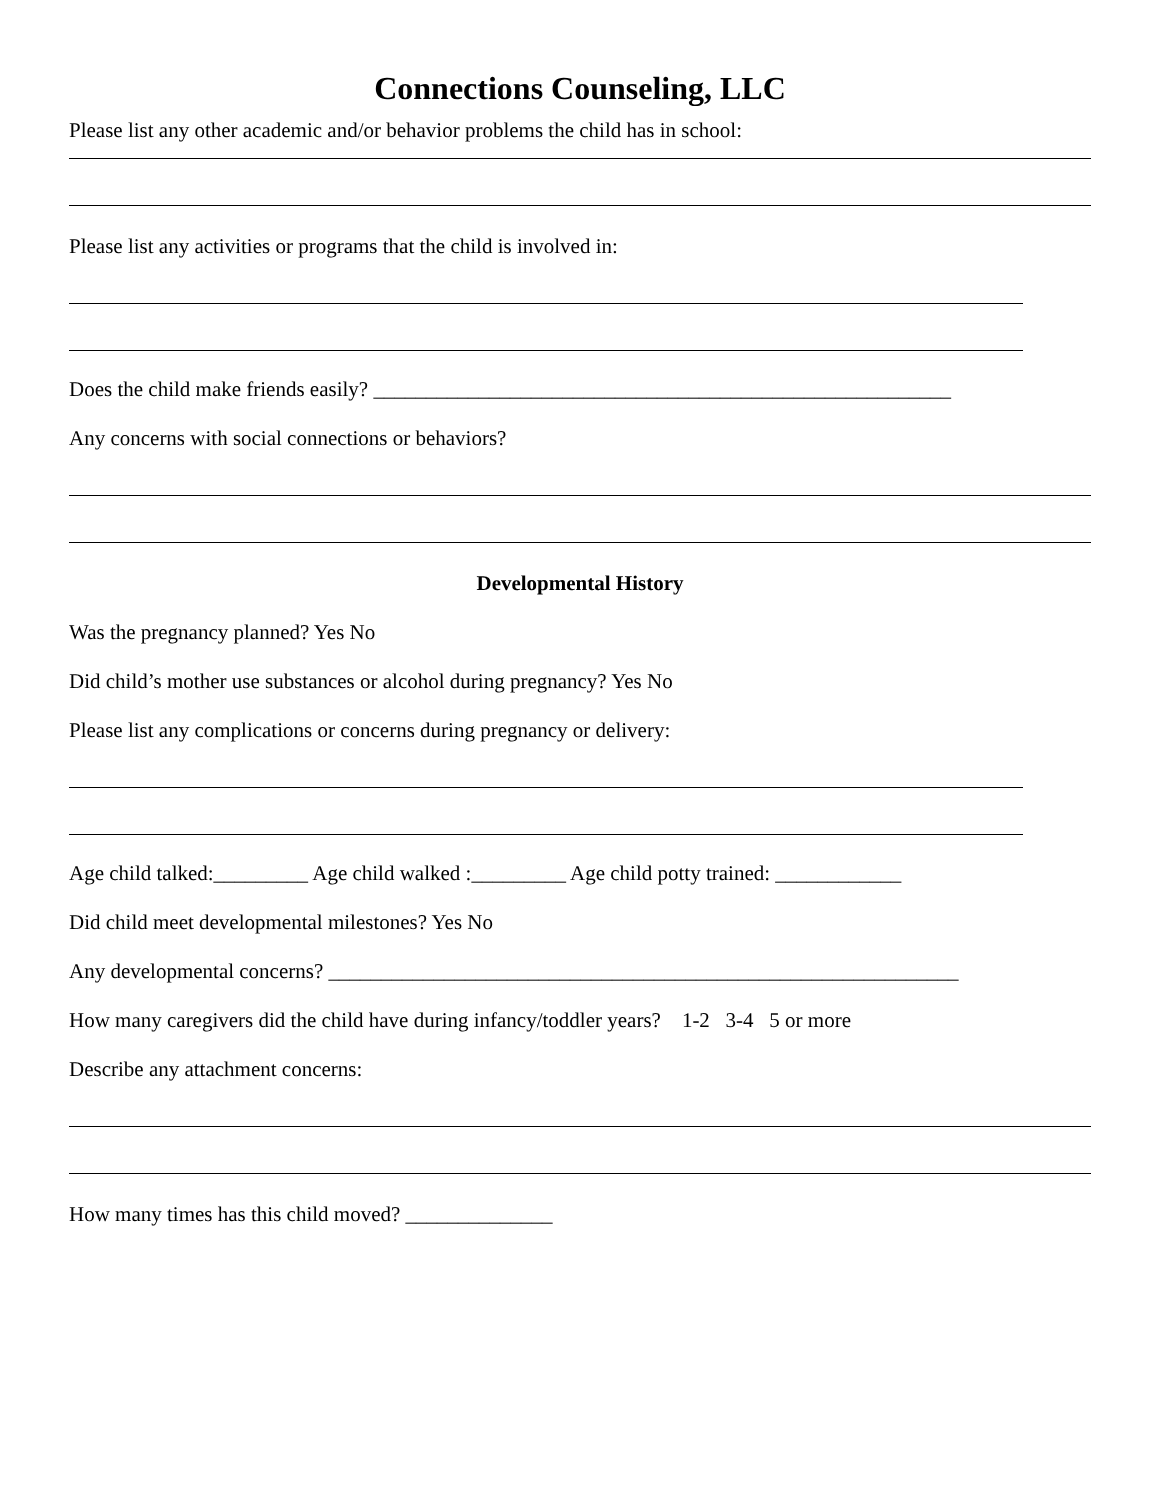Connections Counseling, LLC
Please list any other academic and/or behavior problems the child has in school:
Please list any activities or programs that the child is involved in:
Does the child make friends easily? _______________________________________________________
Any concerns with social connections or behaviors?
Developmental History
Was the pregnancy planned? Yes No
Did child’s mother use substances or alcohol during pregnancy? Yes No
Please list any complications or concerns during pregnancy or delivery:
Age child talked:_________ Age child walked :_________ Age child potty trained: ____________
Did child meet developmental milestones? Yes No
Any developmental concerns? ____________________________________________________________
How many caregivers did the child have during infancy/toddler years? 1-2 3-4 5 or more
Describe any attachment concerns:
How many times has this child moved? ______________